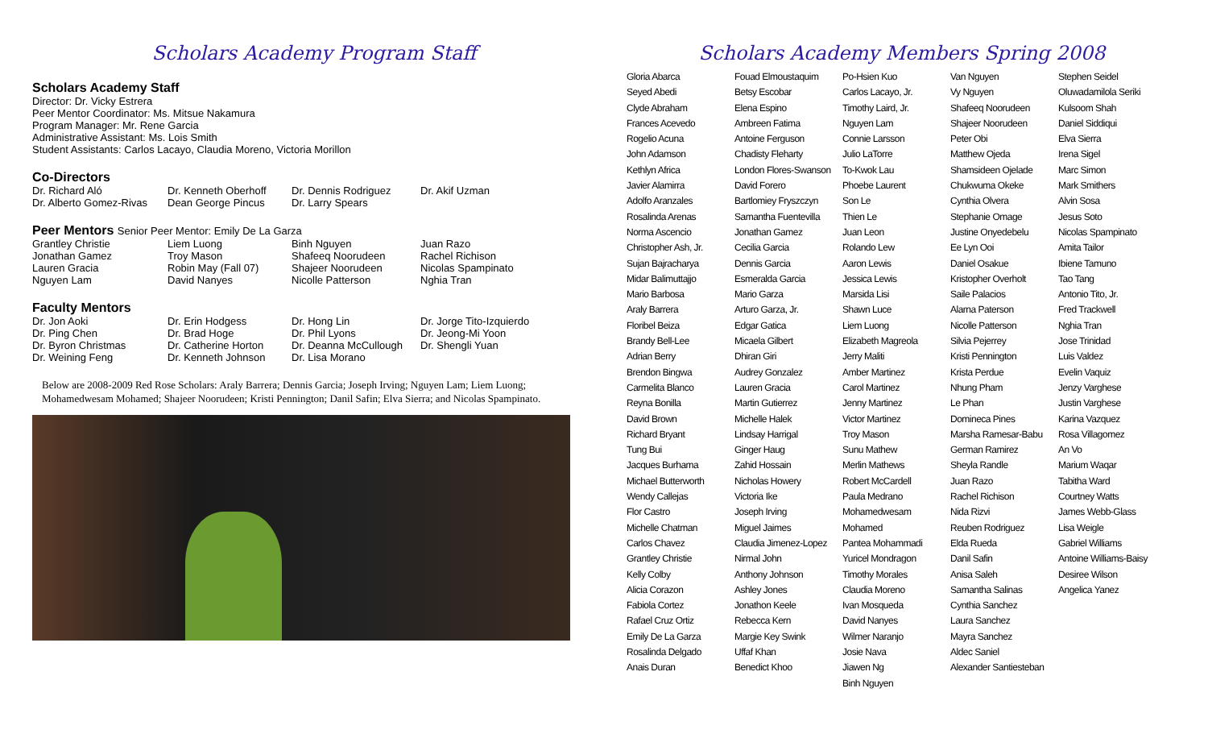Scholars Academy Program Staff
Scholars Academy Staff
Director: Dr. Vicky Estrera
Peer Mentor Coordinator: Ms. Mitsue Nakamura
Program Manager: Mr. Rene Garcia
Administrative Assistant: Ms. Lois Smith
Student Assistants: Carlos Lacayo, Claudia Moreno, Victoria Morillon
Co-Directors
Dr. Richard Aló Dr. Kenneth Oberhoff Dr. Dennis Rodriguez Dr. Akif Uzman Dr. Alberto Gomez-Rivas Dean George Pincus Dr. Larry Spears
Peer Mentors Senior Peer Mentor: Emily De La Garza
Grantley Christie Liem Luong Binh Nguyen Juan Razo Jonathan Gamez Troy Mason Shafeeq Noorudeen Rachel Richison Lauren Gracia Robin May (Fall 07) Shajeer Noorudeen Nicolas Spampinato Nguyen Lam David Nanyes Nicolle Patterson Nghia Tran
Faculty Mentors
Dr. Jon Aoki Dr. Erin Hodgess Dr. Hong Lin Dr. Jorge Tito-Izquierdo Dr. Ping Chen Dr. Brad Hoge Dr. Phil Lyons Dr. Jeong-Mi Yoon Dr. Byron Christmas Dr. Catherine Horton Dr. Deanna McCullough Dr. Shengli Yuan Dr. Weining Feng Dr. Kenneth Johnson Dr. Lisa Morano
Below are 2008-2009 Red Rose Scholars: Araly Barrera; Dennis Garcia; Joseph Irving; Nguyen Lam; Liem Luong; Mohamedwesam Mohamed; Shajeer Noorudeen; Kristi Pennington; Danil Safin; Elva Sierra; and Nicolas Spampinato.
Scholars Academy Members Spring 2008
Gloria Abarca
Seyed Abedi
Clyde Abraham
Frances Acevedo
Rogelio Acuna
John Adamson
Kethlyn Africa
Javier Alamirra
Adolfo Aranzales
Rosalinda Arenas
Norma Ascencio
Christopher Ash, Jr.
Sujan Bajracharya
Midar Balimuttajjo
Mario Barbosa
Araly Barrera
Floribel Beiza
Brandy Bell-Lee
Adrian Berry
Brendon Bingwa
Carmelita Blanco
Reyna Bonilla
David Brown
Richard Bryant
Tung Bui
Jacques Burhama
Michael Butterworth
Wendy Callejas
Flor Castro
Michelle Chatman
Carlos Chavez
Grantley Christie
Kelly Colby
Alicia Corazon
Fabiola Cortez
Rafael Cruz Ortiz
Emily De La Garza
Rosalinda Delgado
Anais Duran
Fouad Elmoustaquim
Betsy Escobar
Elena Espino
Ambreen Fatima
Antoine Ferguson
Chadisty Fleharty
London Flores-Swanson
David Forero
Bartlomiey Fryszczyn
Samantha Fuentevilla
Jonathan Gamez
Cecilia Garcia
Dennis Garcia
Esmeralda Garcia
Mario Garza
Arturo Garza, Jr.
Edgar Gatica
Micaela Gilbert
Dhiran Giri
Audrey Gonzalez
Lauren Gracia
Martin Gutierrez
Michelle Halek
Lindsay Harrigal
Ginger Haug
Zahid Hossain
Nicholas Howery
Victoria Ike
Joseph Irving
Miguel Jaimes
Claudia Jimenez-Lopez
Nirmal John
Anthony Johnson
Ashley Jones
Jonathon Keele
Rebecca Kern
Margie Key Swink
Uffaf Khan
Benedict Khoo
Po-Hsien Kuo
Carlos Lacayo, Jr.
Timothy Laird, Jr.
Nguyen Lam
Connie Larsson
Julio LaTorre
To-Kwok Lau
Phoebe Laurent
Son Le
Thien Le
Juan Leon
Rolando Lew
Aaron Lewis
Jessica Lewis
Marsida Lisi
Shawn Luce
Liem Luong
Elizabeth Magreola
Jerry Maliti
Amber Martinez
Carol Martinez
Jenny Martinez
Victor Martinez
Troy Mason
Sunu Mathew
Merlin Mathews
Robert McCardell
Paula Medrano
Mohamedwesam Mohamed
Pantea Mohammadi
Yuricel Mondragon
Timothy Morales
Claudia Moreno
Ivan Mosqueda
David Nanyes
Wilmer Naranjo
Josie Nava
Jiawen Ng
Binh Nguyen
Van Nguyen
Vy Nguyen
Shafeeq Noorudeen
Shajeer Noorudeen
Peter Obi
Matthew Ojeda
Shamsideen Ojelade
Chukwuma Okeke
Cynthia Olvera
Stephanie Omage
Justine Onyedebelu
Ee Lyn Ooi
Daniel Osakue
Kristopher Overholt
Saile Palacios
Alarna Paterson
Nicolle Patterson
Silvia Pejerrey
Kristi Pennington
Krista Perdue
Nhung Pham
Le Phan
Domineca Pines
Marsha Ramesar-Babu
German Ramirez
Sheyla Randle
Juan Razo
Rachel Richison
Nida Rizvi
Reuben Rodriguez
Elda Rueda
Danil Safin
Anisa Saleh
Samantha Salinas
Cynthia Sanchez
Laura Sanchez
Mayra Sanchez
Aldec Saniel
Alexander Santiesteban
Stephen Seidel
Oluwadamilola Seriki
Kulsoom Shah
Daniel Siddiqui
Elva Sierra
Irena Sigel
Marc Simon
Mark Smithers
Alvin Sosa
Jesus Soto
Nicolas Spampinato
Amita Tailor
Ibiene Tamuno
Tao Tang
Antonio Tito, Jr.
Fred Trackwell
Nghia Tran
Jose Trinidad
Luis Valdez
Evelin Vaquiz
Jenzy Varghese
Justin Varghese
Karina Vazquez
Rosa Villagomez
An Vo
Marium Waqar
Tabitha Ward
Courtney Watts
James Webb-Glass
Lisa Weigle
Gabriel Williams
Antoine Williams-Baisy
Desiree Wilson
Angelica Yanez